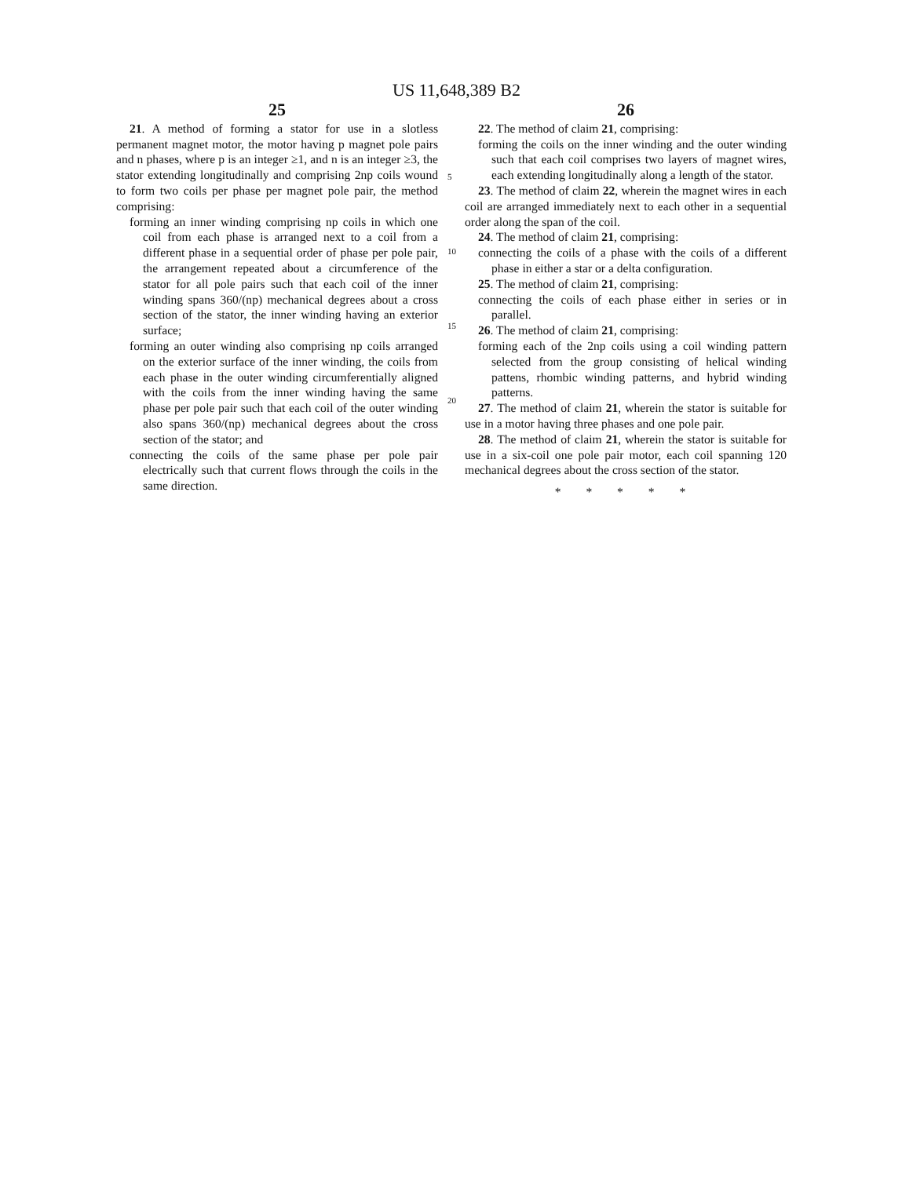US 11,648,389 B2
25
21. A method of forming a stator for use in a slotless permanent magnet motor, the motor having p magnet pole pairs and n phases, where p is an integer ≥1, and n is an integer ≥3, the stator extending longitudinally and comprising 2np coils wound to form two coils per phase per magnet pole pair, the method comprising:
forming an inner winding comprising np coils in which one coil from each phase is arranged next to a coil from a different phase in a sequential order of phase per pole pair, the arrangement repeated about a circumference of the stator for all pole pairs such that each coil of the inner winding spans 360/(np) mechanical degrees about a cross section of the stator, the inner winding having an exterior surface;
forming an outer winding also comprising np coils arranged on the exterior surface of the inner winding, the coils from each phase in the outer winding circumferentially aligned with the coils from the inner winding having the same phase per pole pair such that each coil of the outer winding also spans 360/(np) mechanical degrees about the cross section of the stator; and
connecting the coils of the same phase per pole pair electrically such that current flows through the coils in the same direction.
5
10
15
20
26
22. The method of claim 21, comprising:
forming the coils on the inner winding and the outer winding such that each coil comprises two layers of magnet wires, each extending longitudinally along a length of the stator.
23. The method of claim 22, wherein the magnet wires in each coil are arranged immediately next to each other in a sequential order along the span of the coil.
24. The method of claim 21, comprising:
connecting the coils of a phase with the coils of a different phase in either a star or a delta configuration.
25. The method of claim 21, comprising:
connecting the coils of each phase either in series or in parallel.
26. The method of claim 21, comprising:
forming each of the 2np coils using a coil winding pattern selected from the group consisting of helical winding pattens, rhombic winding patterns, and hybrid winding patterns.
27. The method of claim 21, wherein the stator is suitable for use in a motor having three phases and one pole pair.
28. The method of claim 21, wherein the stator is suitable for use in a six-coil one pole pair motor, each coil spanning 120 mechanical degrees about the cross section of the stator.
* * * * *